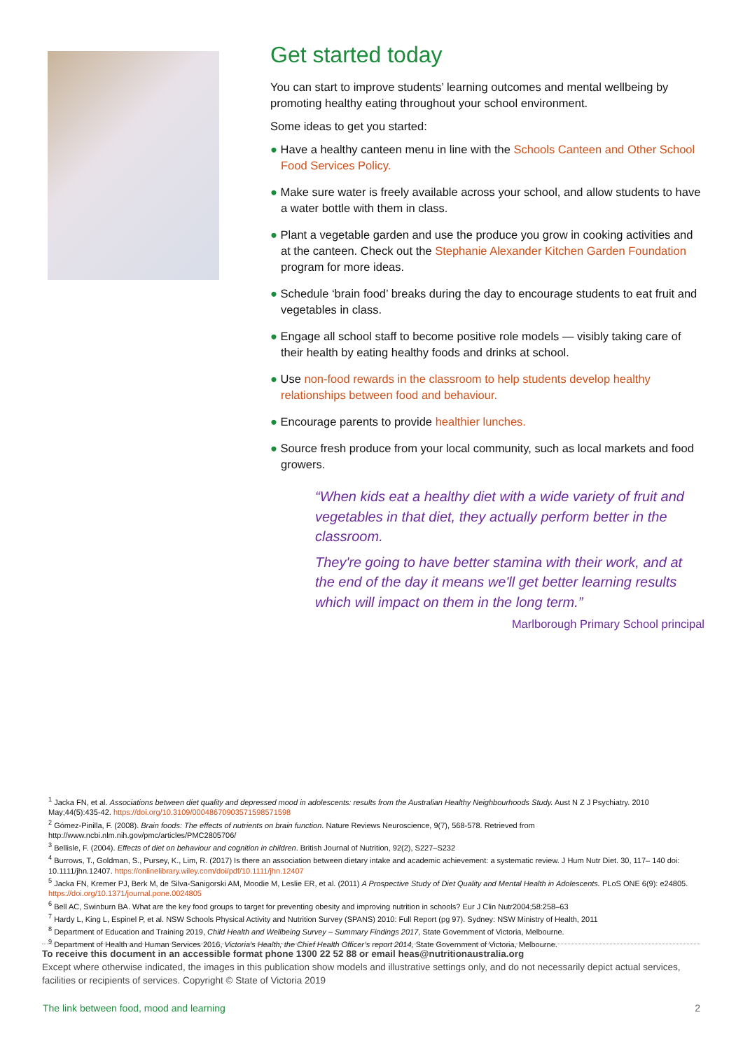Get started today
You can start to improve students’ learning outcomes and mental wellbeing by promoting healthy eating throughout your school environment.
Some ideas to get you started:
● Have a healthy canteen menu in line with the Schools Canteen and Other School Food Services Policy.
● Make sure water is freely available across your school, and allow students to have a water bottle with them in class.
● Plant a vegetable garden and use the produce you grow in cooking activities and at the canteen. Check out the Stephanie Alexander Kitchen Garden Foundation program for more ideas.
● Schedule ‘brain food’ breaks during the day to encourage students to eat fruit and vegetables in class.
● Engage all school staff to become positive role models — visibly taking care of their health by eating healthy foods and drinks at school.
● Use non-food rewards in the classroom to help students develop healthy relationships between food and behaviour.
● Encourage parents to provide healthier lunches.
● Source fresh produce from your local community, such as local markets and food growers.
“When kids eat a healthy diet with a wide variety of fruit and vegetables in that diet, they actually perform better in the classroom.
They're going to have better stamina with their work, and at the end of the day it means we'll get better learning results which will impact on them in the long term.”
Marlborough Primary School principal
<sup>1</sup> Jacka FN, et al. Associations between diet quality and depressed mood in adolescents: results from the Australian Healthy Neighbourhoods Study. Aust N Z J Psychiatry. 2010 May;44(5):435-42. https://doi.org/10.3109/00048670903571598571598
<sup>2</sup> Gómez-Pinilla, F. (2008). Brain foods: The effects of nutrients on brain function. Nature Reviews Neuroscience, 9(7), 568-578. Retrieved from http://www.ncbi.nlm.nih.gov/pmc/articles/PMC2805706/
<sup>3</sup> Bellisle, F. (2004). Effects of diet on behaviour and cognition in children. British Journal of Nutrition, 92(2), S227–S232
<sup>4</sup> Burrows, T., Goldman, S., Pursey, K., Lim, R. (2017) Is there an association between dietary intake and academic achievement: a systematic review. J Hum Nutr Diet. 30, 117– 140 doi: 10.1111/jhn.12407. https://onlinelibrary.wiley.com/doi/pdf/10.1111/jhn.12407
<sup>5</sup> Jacka FN, Kremer PJ, Berk M, de Silva-Sanigorski AM, Moodie M, Leslie ER, et al. (2011) A Prospective Study of Diet Quality and Mental Health in Adolescents. PLoS ONE 6(9): e24805. https://doi.org/10.1371/journal.pone.0024805
<sup>6</sup> Bell AC, Swinburn BA. What are the key food groups to target for preventing obesity and improving nutrition in schools? Eur J Clin Nutr2004;58:258–63
<sup>7</sup> Hardy L, King L, Espinel P, et al. NSW Schools Physical Activity and Nutrition Survey (SPANS) 2010: Full Report (pg 97). Sydney: NSW Ministry of Health, 2011
<sup>8</sup> Department of Education and Training 2019, Child Health and Wellbeing Survey – Summary Findings 2017, State Government of Victoria, Melbourne.
<sup>9</sup> Department of Health and Human Services 2016, Victoria’s Health; the Chief Health Officer’s report 2014, State Government of Victoria, Melbourne.
To receive this document in an accessible format phone 1300 22 52 88 or email heas@nutritionaustralia.org
Except where otherwise indicated, the images in this publication show models and illustrative settings only, and do not necessarily depict actual services, facilities or recipients of services. Copyright © State of Victoria 2019
The link between food, mood and learning 2